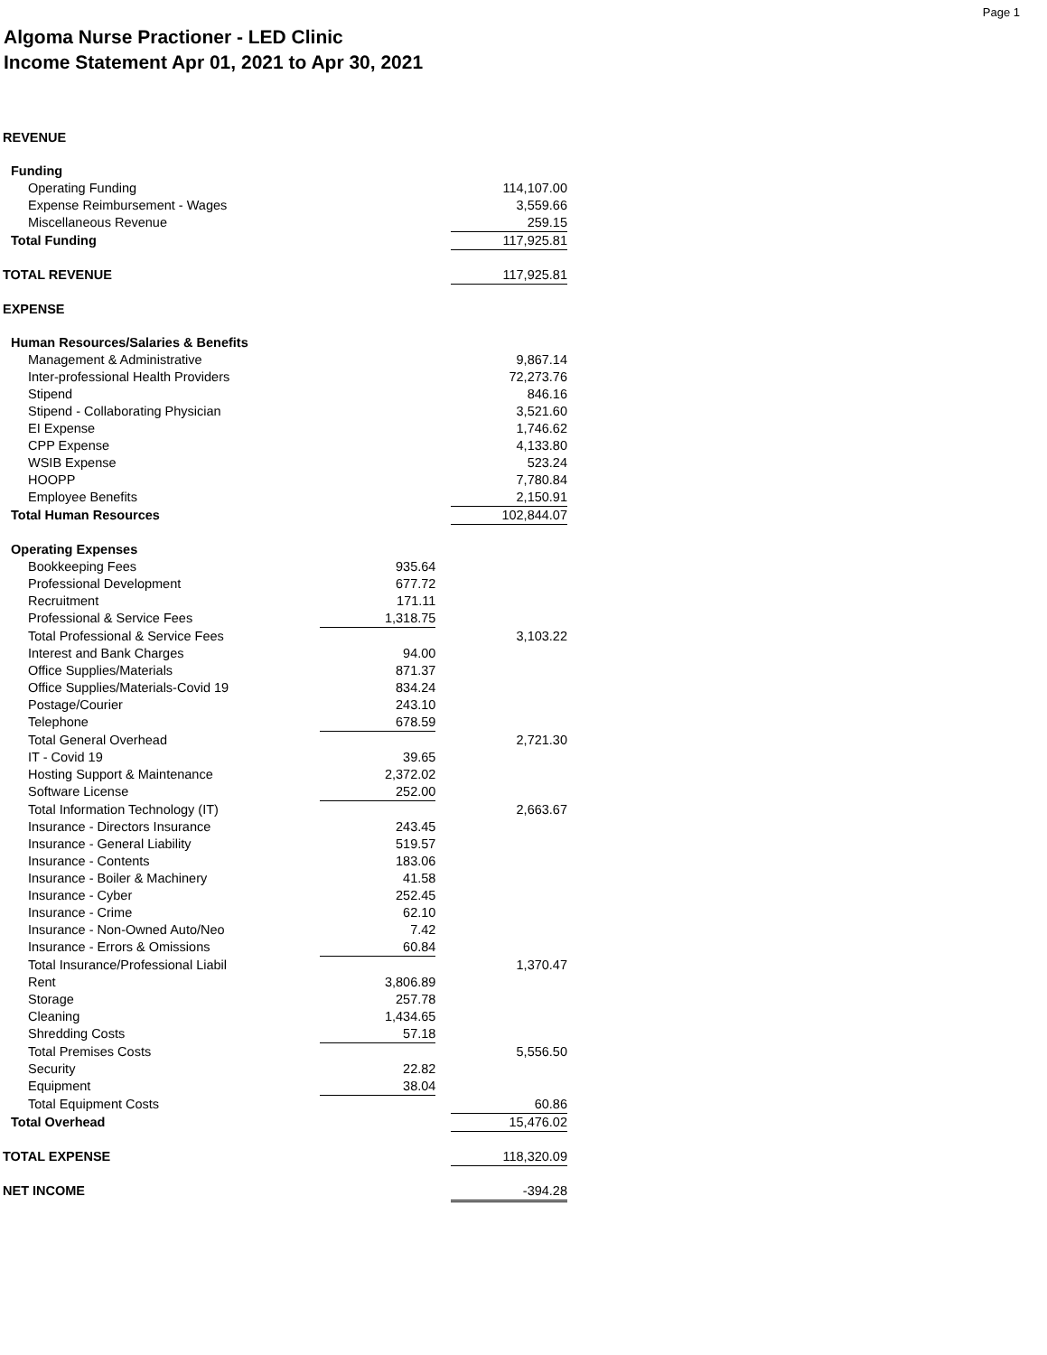Page 1
Algoma Nurse Practioner - LED Clinic
Income Statement Apr 01, 2021 to Apr 30, 2021
| REVENUE | | | |
| Funding | | | |
| Operating Funding | | | 114,107.00 |
| Expense Reimbursement - Wages | | | 3,559.66 |
| Miscellaneous Revenue | | | 259.15 |
| Total Funding | | | 117,925.81 |
| TOTAL REVENUE | | | 117,925.81 |
| EXPENSE | | | |
| Human Resources/Salaries & Benefits | | | |
| Management & Administrative | | | 9,867.14 |
| Inter-professional Health Providers | | | 72,273.76 |
| Stipend | | | 846.16 |
| Stipend - Collaborating Physician | | | 3,521.60 |
| EI Expense | | | 1,746.62 |
| CPP Expense | | | 4,133.80 |
| WSIB Expense | | | 523.24 |
| HOOPP | | | 7,780.84 |
| Employee Benefits | | | 2,150.91 |
| Total Human Resources | | | 102,844.07 |
| Operating Expenses | | | |
| Bookkeeping Fees | 935.64 | | |
| Professional Development | 677.72 | | |
| Recruitment | 171.11 | | |
| Professional & Service Fees | 1,318.75 | | |
| Total Professional & Service Fees | | | 3,103.22 |
| Interest and Bank Charges | 94.00 | | |
| Office Supplies/Materials | 871.37 | | |
| Office Supplies/Materials-Covid 19 | 834.24 | | |
| Postage/Courier | 243.10 | | |
| Telephone | 678.59 | | |
| Total General Overhead | | | 2,721.30 |
| IT - Covid 19 | 39.65 | | |
| Hosting Support & Maintenance | 2,372.02 | | |
| Software License | 252.00 | | |
| Total Information Technology (IT) | | | 2,663.67 |
| Insurance - Directors Insurance | 243.45 | | |
| Insurance - General Liability | 519.57 | | |
| Insurance - Contents | 183.06 | | |
| Insurance - Boiler & Machinery | 41.58 | | |
| Insurance - Cyber | 252.45 | | |
| Insurance - Crime | 62.10 | | |
| Insurance - Non-Owned Auto/Neo | 7.42 | | |
| Insurance - Errors & Omissions | 60.84 | | |
| Total Insurance/Professional Liabil | | | 1,370.47 |
| Rent | 3,806.89 | | |
| Storage | 257.78 | | |
| Cleaning | 1,434.65 | | |
| Shredding Costs | 57.18 | | |
| Total Premises Costs | | | 5,556.50 |
| Security | 22.82 | | |
| Equipment | 38.04 | | |
| Total Equipment Costs | | | 60.86 |
| Total Overhead | | | 15,476.02 |
| TOTAL EXPENSE | | | 118,320.09 |
| NET INCOME | | | -394.28 |